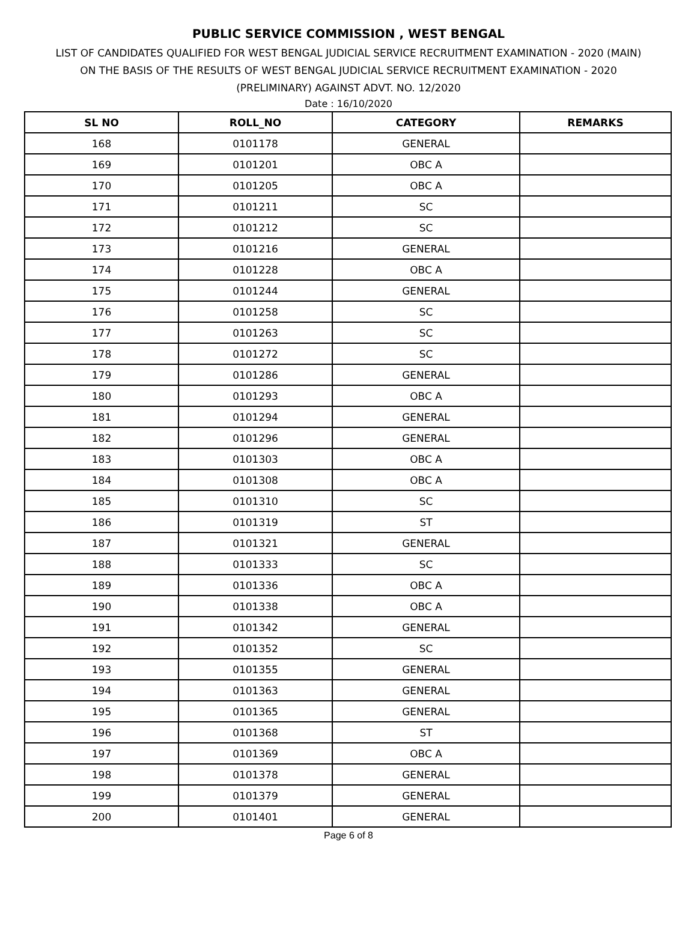PUBLIC SERVICE COMMISSION , WEST BENGAL
LIST OF CANDIDATES QUALIFIED FOR WEST BENGAL JUDICIAL SERVICE RECRUITMENT EXAMINATION - 2020 (MAIN)
ON THE BASIS OF THE RESULTS OF WEST BENGAL JUDICIAL SERVICE RECRUITMENT EXAMINATION - 2020
(PRELIMINARY) AGAINST ADVT. NO. 12/2020
Date : 16/10/2020
| SL NO | ROLL_NO | CATEGORY | REMARKS |
| --- | --- | --- | --- |
| 168 | 0101178 | GENERAL | |
| 169 | 0101201 | OBC A | |
| 170 | 0101205 | OBC A | |
| 171 | 0101211 | SC | |
| 172 | 0101212 | SC | |
| 173 | 0101216 | GENERAL | |
| 174 | 0101228 | OBC A | |
| 175 | 0101244 | GENERAL | |
| 176 | 0101258 | SC | |
| 177 | 0101263 | SC | |
| 178 | 0101272 | SC | |
| 179 | 0101286 | GENERAL | |
| 180 | 0101293 | OBC A | |
| 181 | 0101294 | GENERAL | |
| 182 | 0101296 | GENERAL | |
| 183 | 0101303 | OBC A | |
| 184 | 0101308 | OBC A | |
| 185 | 0101310 | SC | |
| 186 | 0101319 | ST | |
| 187 | 0101321 | GENERAL | |
| 188 | 0101333 | SC | |
| 189 | 0101336 | OBC A | |
| 190 | 0101338 | OBC A | |
| 191 | 0101342 | GENERAL | |
| 192 | 0101352 | SC | |
| 193 | 0101355 | GENERAL | |
| 194 | 0101363 | GENERAL | |
| 195 | 0101365 | GENERAL | |
| 196 | 0101368 | ST | |
| 197 | 0101369 | OBC A | |
| 198 | 0101378 | GENERAL | |
| 199 | 0101379 | GENERAL | |
| 200 | 0101401 | GENERAL | |
Page 6 of 8